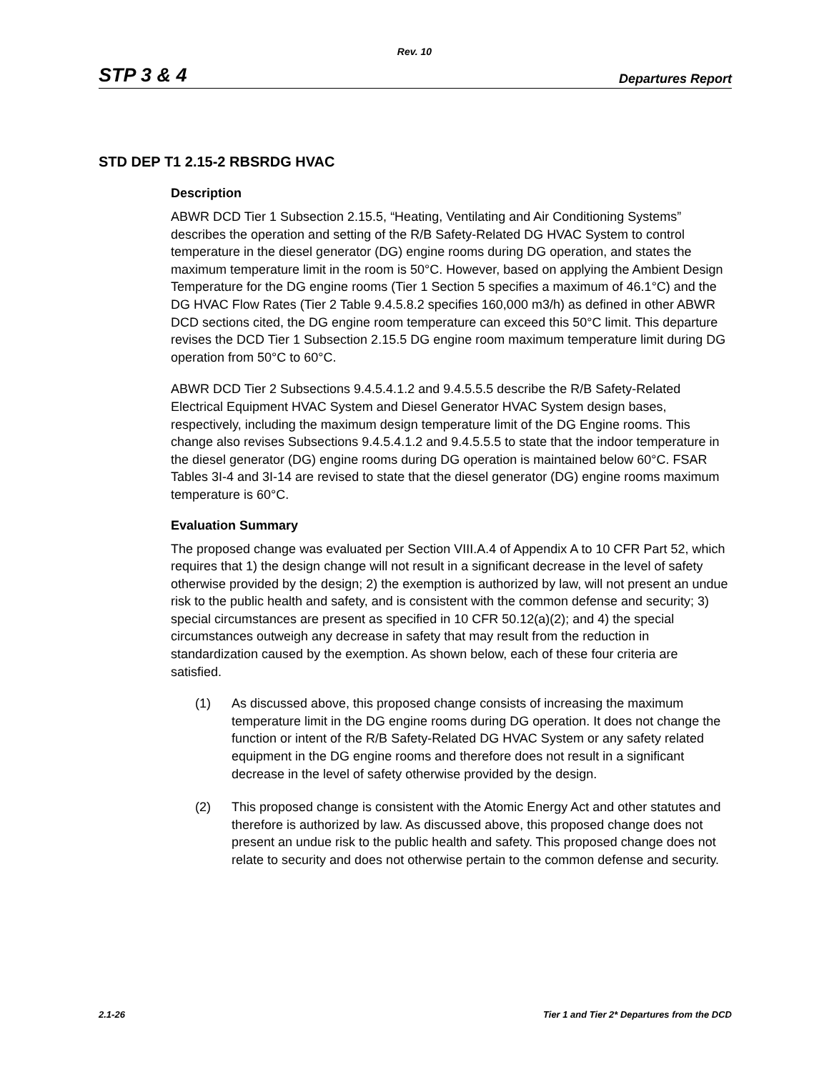Rev. 10
STP 3 & 4 Departures Report
STD DEP T1 2.15-2 RBSRDG HVAC
Description
ABWR DCD Tier 1 Subsection 2.15.5, “Heating, Ventilating and Air Conditioning Systems” describes the operation and setting of the R/B Safety-Related DG HVAC System to control temperature in the diesel generator (DG) engine rooms during DG operation, and states the maximum temperature limit in the room is 50°C. However, based on applying the Ambient Design Temperature for the DG engine rooms (Tier 1 Section 5 specifies a maximum of 46.1°C) and the DG HVAC Flow Rates (Tier 2 Table 9.4.5.8.2 specifies 160,000 m3/h) as defined in other ABWR DCD sections cited, the DG engine room temperature can exceed this 50°C limit. This departure revises the DCD Tier 1 Subsection 2.15.5 DG engine room maximum temperature limit during DG operation from 50°C to 60°C.
ABWR DCD Tier 2 Subsections 9.4.5.4.1.2 and 9.4.5.5.5 describe the R/B Safety-Related Electrical Equipment HVAC System and Diesel Generator HVAC System design bases, respectively, including the maximum design temperature limit of the DG Engine rooms. This change also revises Subsections 9.4.5.4.1.2 and 9.4.5.5.5 to state that the indoor temperature in the diesel generator (DG) engine rooms during DG operation is maintained below 60°C. FSAR Tables 3I-4 and 3I-14 are revised to state that the diesel generator (DG) engine rooms maximum temperature is 60°C.
Evaluation Summary
The proposed change was evaluated per Section VIII.A.4 of Appendix A to 10 CFR Part 52, which requires that 1) the design change will not result in a significant decrease in the level of safety otherwise provided by the design; 2) the exemption is authorized by law, will not present an undue risk to the public health and safety, and is consistent with the common defense and security; 3) special circumstances are present as specified in 10 CFR 50.12(a)(2); and 4) the special circumstances outweigh any decrease in safety that may result from the reduction in standardization caused by the exemption. As shown below, each of these four criteria are satisfied.
(1) As discussed above, this proposed change consists of increasing the maximum temperature limit in the DG engine rooms during DG operation. It does not change the function or intent of the R/B Safety-Related DG HVAC System or any safety related equipment in the DG engine rooms and therefore does not result in a significant decrease in the level of safety otherwise provided by the design.
(2) This proposed change is consistent with the Atomic Energy Act and other statutes and therefore is authorized by law. As discussed above, this proposed change does not present an undue risk to the public health and safety. This proposed change does not relate to security and does not otherwise pertain to the common defense and security.
2.1-26 Tier 1 and Tier 2* Departures from the DCD